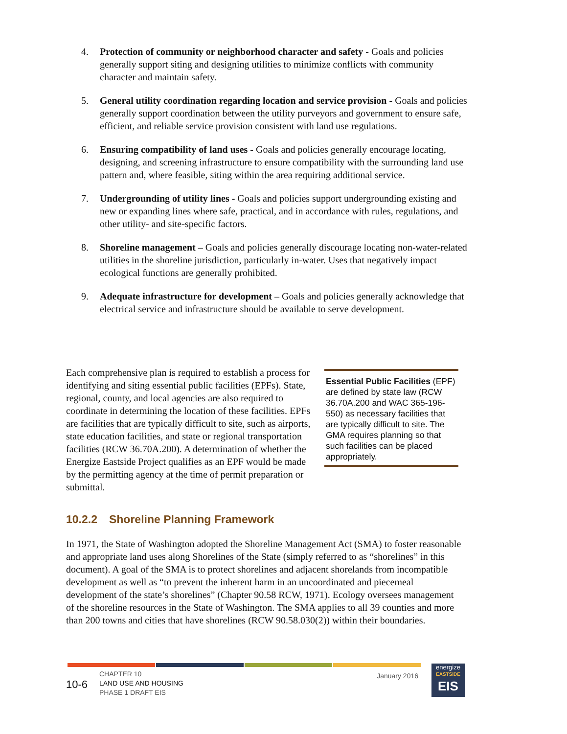4. Protection of community or neighborhood character and safety - Goals and policies generally support siting and designing utilities to minimize conflicts with community character and maintain safety.
5. General utility coordination regarding location and service provision - Goals and policies generally support coordination between the utility purveyors and government to ensure safe, efficient, and reliable service provision consistent with land use regulations.
6. Ensuring compatibility of land uses - Goals and policies generally encourage locating, designing, and screening infrastructure to ensure compatibility with the surrounding land use pattern and, where feasible, siting within the area requiring additional service.
7. Undergrounding of utility lines - Goals and policies support undergrounding existing and new or expanding lines where safe, practical, and in accordance with rules, regulations, and other utility- and site-specific factors.
8. Shoreline management – Goals and policies generally discourage locating non-water-related utilities in the shoreline jurisdiction, particularly in-water. Uses that negatively impact ecological functions are generally prohibited.
9. Adequate infrastructure for development – Goals and policies generally acknowledge that electrical service and infrastructure should be available to serve development.
Each comprehensive plan is required to establish a process for identifying and siting essential public facilities (EPFs). State, regional, county, and local agencies are also required to coordinate in determining the location of these facilities. EPFs are facilities that are typically difficult to site, such as airports, state education facilities, and state or regional transportation facilities (RCW 36.70A.200). A determination of whether the Energize Eastside Project qualifies as an EPF would be made by the permitting agency at the time of permit preparation or submittal.
Essential Public Facilities (EPF) are defined by state law (RCW 36.70A.200 and WAC 365-196-550) as necessary facilities that are typically difficult to site. The GMA requires planning so that such facilities can be placed appropriately.
10.2.2 Shoreline Planning Framework
In 1971, the State of Washington adopted the Shoreline Management Act (SMA) to foster reasonable and appropriate land uses along Shorelines of the State (simply referred to as “shorelines” in this document). A goal of the SMA is to protect shorelines and adjacent shorelands from incompatible development as well as “to prevent the inherent harm in an uncoordinated and piecemeal development of the state’s shorelines” (Chapter 90.58 RCW, 1971). Ecology oversees management of the shoreline resources in the State of Washington. The SMA applies to all 39 counties and more than 200 towns and cities that have shorelines (RCW 90.58.030(2)) within their boundaries.
10-6
CHAPTER 10
LAND USE AND HOUSING
PHASE 1 DRAFT EIS
January 2016
energize
EASTSIDE
EIS